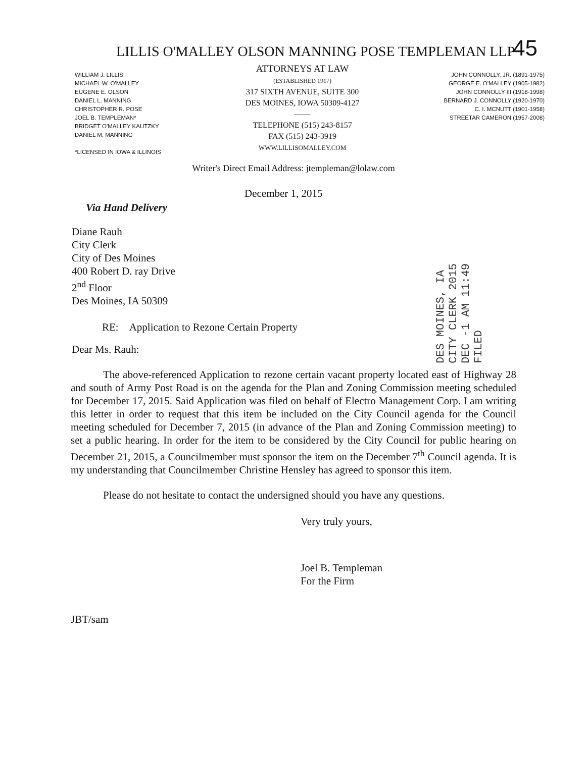45
LILLIS O'MALLEY OLSON MANNING POSE TEMPLEMAN LLP
WILLIAM J. LILLIS
MICHAEL W. O'MALLEY
EUGENE E. OLSON
DANIEL L. MANNING
CHRISTOPHER R. POSE
JOEL B. TEMPLEMAN*
BRIDGET O'MALLEY KAUTZKY
DANIEL M. MANNING
*LICENSED IN IOWA & ILLINOIS
ATTORNEYS AT LAW
(ESTABLISHED 1917)
317 SIXTH AVENUE, SUITE 300
DES MOINES, IOWA 50309-4127
——
TELEPHONE (515) 243-8157
FAX (515) 243-3919
WWW.LILLISOMALLEY.COM
JOHN CONNOLLY, JR. (1891-1975)
GEORGE E. O'MALLEY (1905-1982)
JOHN CONNOLLY III (1918-1998)
BERNARD J. CONNOLLY (1920-1970)
C. I. MCNUTT (1901-1958)
STREETAR CAMERON (1957-2008)
Writer's Direct Email Address: jtempleman@lolaw.com
December 1, 2015
Via Hand Delivery
Diane Rauh
City Clerk
City of Des Moines
400 Robert D. ray Drive
2<sup>nd</sup> Floor
Des Moines, IA 50309
RE: Application to Rezone Certain Property
Dear Ms. Rauh:
The above-referenced Application to rezone certain vacant property located east of Highway 28 and south of Army Post Road is on the agenda for the Plan and Zoning Commission meeting scheduled for December 17, 2015. Said Application was filed on behalf of Electro Management Corp. I am writing this letter in order to request that this item be included on the City Council agenda for the Council meeting scheduled for December 7, 2015 (in advance of the Plan and Zoning Commission meeting) to set a public hearing. In order for the item to be considered by the City Council for public hearing on December 21, 2015, a Councilmember must sponsor the item on the December 7<sup>th</sup> Council agenda. It is my understanding that Councilmember Christine Hensley has agreed to sponsor this item.
Please do not hesitate to contact the undersigned should you have any questions.
Very truly yours,
Joel B. Templeman
For the Firm
JBT/sam
DES MOINES, IA CITY CLERK 2015 DEC -1 AM 11:49 FILED